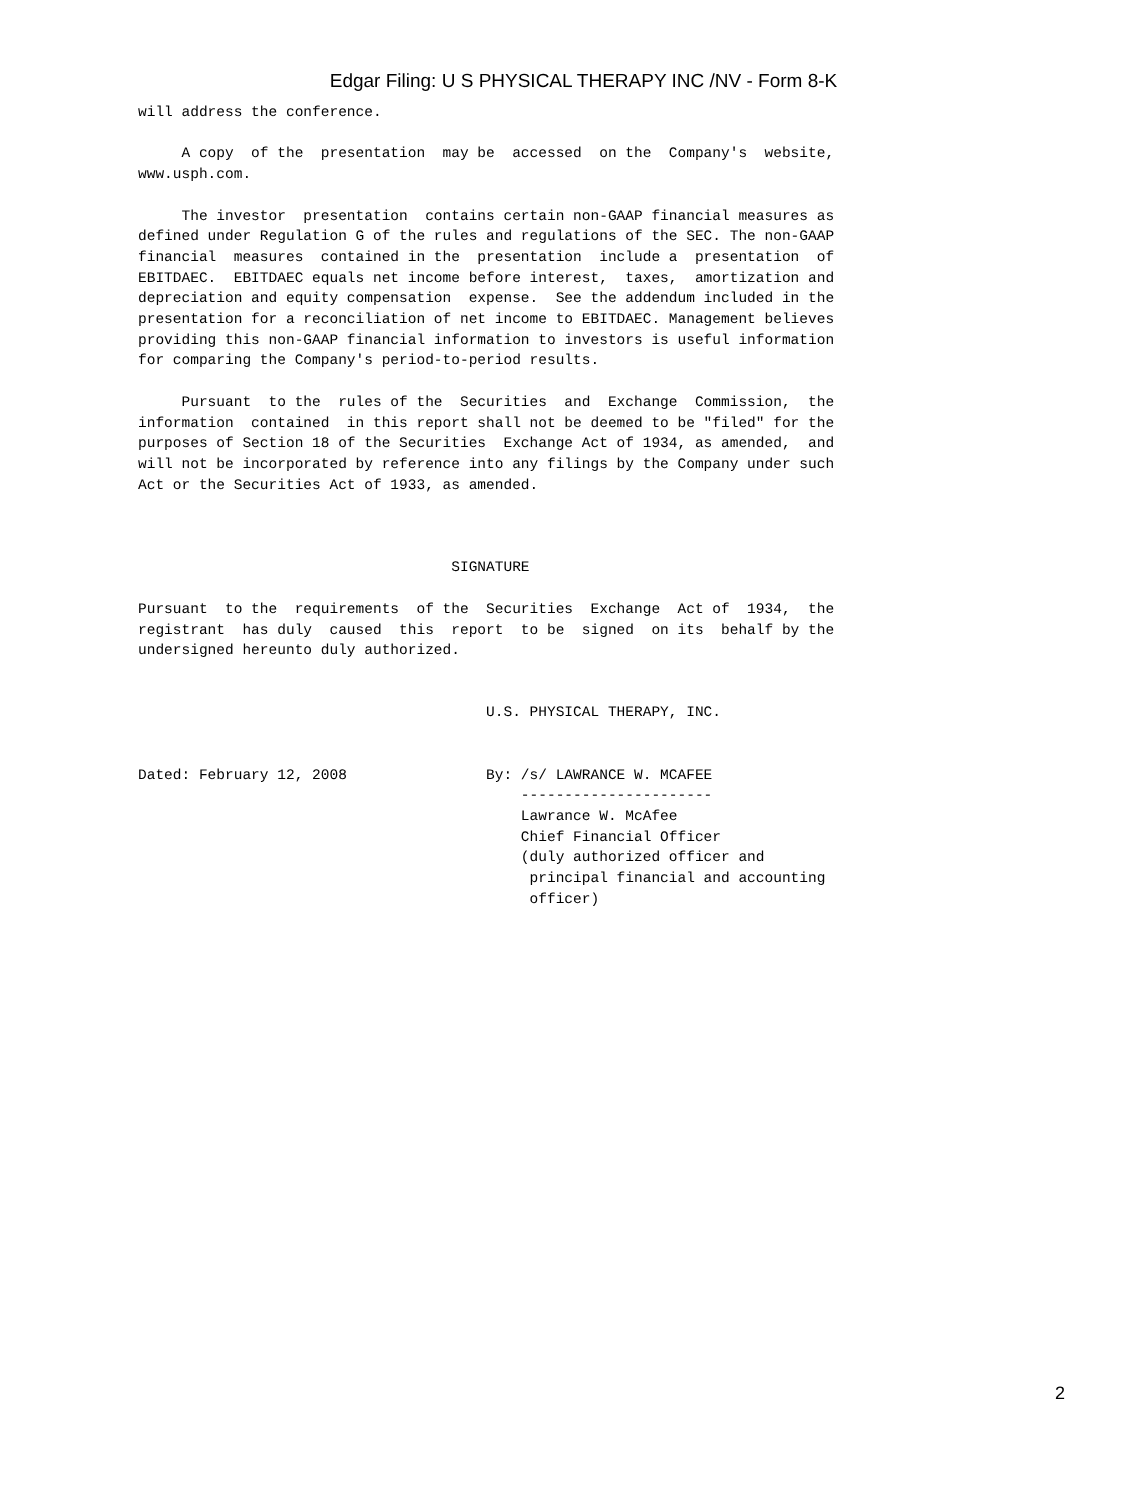Edgar Filing: U S PHYSICAL THERAPY INC /NV - Form 8-K
will address the conference.

     A copy  of the  presentation  may be  accessed  on the  Company's  website,
www.usph.com.

     The investor  presentation  contains certain non-GAAP financial measures as
defined under Regulation G of the rules and regulations of the SEC. The non-GAAP
financial  measures  contained in the  presentation  include a  presentation  of
EBITDAEC.  EBITDAEC equals net income before interest,  taxes,  amortization and
depreciation and equity compensation  expense.  See the addendum included in the
presentation for a reconciliation of net income to EBITDAEC. Management believes
providing this non-GAAP financial information to investors is useful information
for comparing the Company's period-to-period results.

     Pursuant  to the  rules of the  Securities  and  Exchange  Commission,  the
information  contained  in this report shall not be deemed to be "filed" for the
purposes of Section 18 of the Securities  Exchange Act of 1934, as amended,  and
will not be incorporated by reference into any filings by the Company under such
Act or the Securities Act of 1933, as amended.



                                    SIGNATURE

Pursuant  to the  requirements  of the  Securities  Exchange  Act of  1934,  the
registrant  has duly  caused  this  report  to be  signed  on its  behalf by the
undersigned hereunto duly authorized.


                                        U.S. PHYSICAL THERAPY, INC.


Dated: February 12, 2008                By: /s/ LAWRANCE W. MCAFEE
                                            ----------------------
                                            Lawrance W. McAfee
                                            Chief Financial Officer
                                            (duly authorized officer and
                                             principal financial and accounting
                                             officer)
2